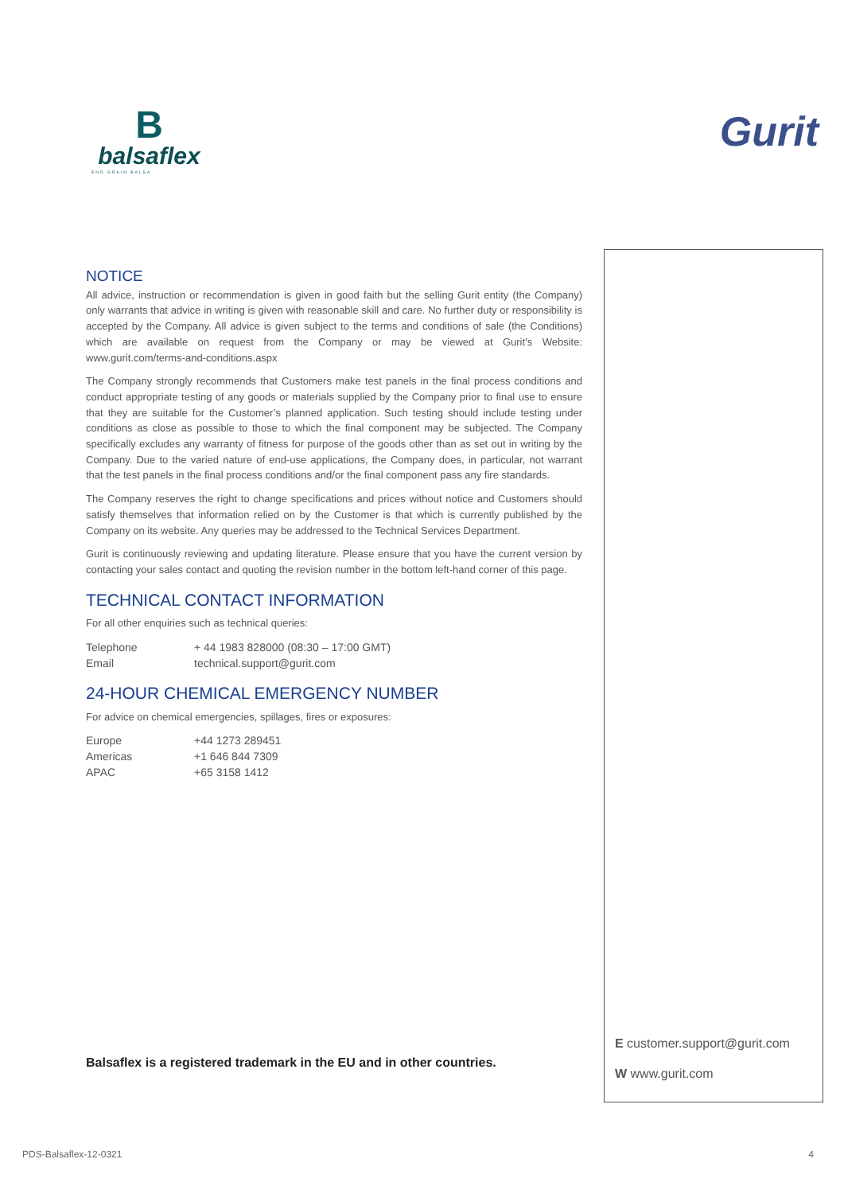B
balsaflex
END GRAIN BALSA
Gurit
NOTICE
All advice, instruction or recommendation is given in good faith but the selling Gurit entity (the Company) only warrants that advice in writing is given with reasonable skill and care. No further duty or responsibility is accepted by the Company. All advice is given subject to the terms and conditions of sale (the Conditions) which are available on request from the Company or may be viewed at Gurit’s Website: www.gurit.com/terms-and-conditions.aspx
The Company strongly recommends that Customers make test panels in the final process conditions and conduct appropriate testing of any goods or materials supplied by the Company prior to final use to ensure that they are suitable for the Customer’s planned application. Such testing should include testing under conditions as close as possible to those to which the final component may be subjected. The Company specifically excludes any warranty of fitness for purpose of the goods other than as set out in writing by the Company. Due to the varied nature of end-use applications, the Company does, in particular, not warrant that the test panels in the final process conditions and/or the final component pass any fire standards.
The Company reserves the right to change specifications and prices without notice and Customers should satisfy themselves that information relied on by the Customer is that which is currently published by the Company on its website. Any queries may be addressed to the Technical Services Department.
Gurit is continuously reviewing and updating literature. Please ensure that you have the current version by contacting your sales contact and quoting the revision number in the bottom left-hand corner of this page.
TECHNICAL CONTACT INFORMATION
For all other enquiries such as technical queries:
| Telephone | + 44 1983 828000 (08:30 – 17:00 GMT) |
| Email | technical.support@gurit.com |
24-HOUR CHEMICAL EMERGENCY NUMBER
For advice on chemical emergencies, spillages, fires or exposures:
| Europe | +44 1273 289451 |
| Americas | +1 646 844 7309 |
| APAC | +65 3158 1412 |
E customer.support@gurit.com
W www.gurit.com
Balsaflex is a registered trademark in the EU and in other countries.
PDS-Balsaflex-12-0321 4